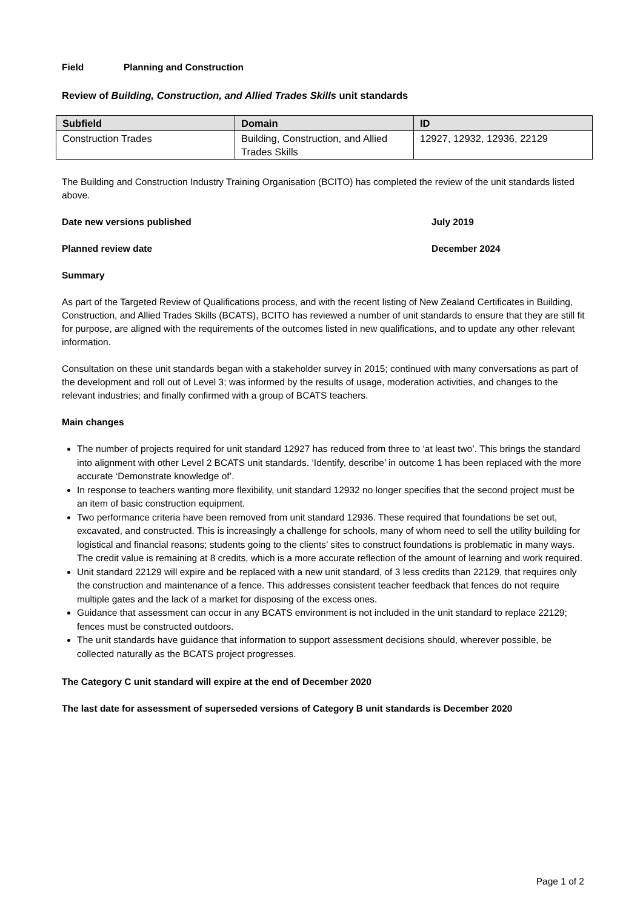Field Planning and Construction
Review of Building, Construction, and Allied Trades Skills unit standards
| Subfield | Domain | ID |
| --- | --- | --- |
| Construction Trades | Building, Construction, and Allied Trades Skills | 12927, 12932, 12936, 22129 |
The Building and Construction Industry Training Organisation (BCITO) has completed the review of the unit standards listed above.
Date new versions published July 2019
Planned review date December 2024
Summary
As part of the Targeted Review of Qualifications process, and with the recent listing of New Zealand Certificates in Building, Construction, and Allied Trades Skills (BCATS), BCITO has reviewed a number of unit standards to ensure that they are still fit for purpose, are aligned with the requirements of the outcomes listed in new qualifications, and to update any other relevant information.
Consultation on these unit standards began with a stakeholder survey in 2015; continued with many conversations as part of the development and roll out of Level 3; was informed by the results of usage, moderation activities, and changes to the relevant industries; and finally confirmed with a group of BCATS teachers.
Main changes
The number of projects required for unit standard 12927 has reduced from three to ‘at least two’. This brings the standard into alignment with other Level 2 BCATS unit standards. ‘Identify, describe’ in outcome 1 has been replaced with the more accurate ‘Demonstrate knowledge of’.
In response to teachers wanting more flexibility, unit standard 12932 no longer specifies that the second project must be an item of basic construction equipment.
Two performance criteria have been removed from unit standard 12936. These required that foundations be set out, excavated, and constructed. This is increasingly a challenge for schools, many of whom need to sell the utility building for logistical and financial reasons; students going to the clients’ sites to construct foundations is problematic in many ways. The credit value is remaining at 8 credits, which is a more accurate reflection of the amount of learning and work required.
Unit standard 22129 will expire and be replaced with a new unit standard, of 3 less credits than 22129, that requires only the construction and maintenance of a fence. This addresses consistent teacher feedback that fences do not require multiple gates and the lack of a market for disposing of the excess ones.
Guidance that assessment can occur in any BCATS environment is not included in the unit standard to replace 22129; fences must be constructed outdoors.
The unit standards have guidance that information to support assessment decisions should, wherever possible, be collected naturally as the BCATS project progresses.
The Category C unit standard will expire at the end of December 2020
The last date for assessment of superseded versions of Category B unit standards is December 2020
Page 1 of 2